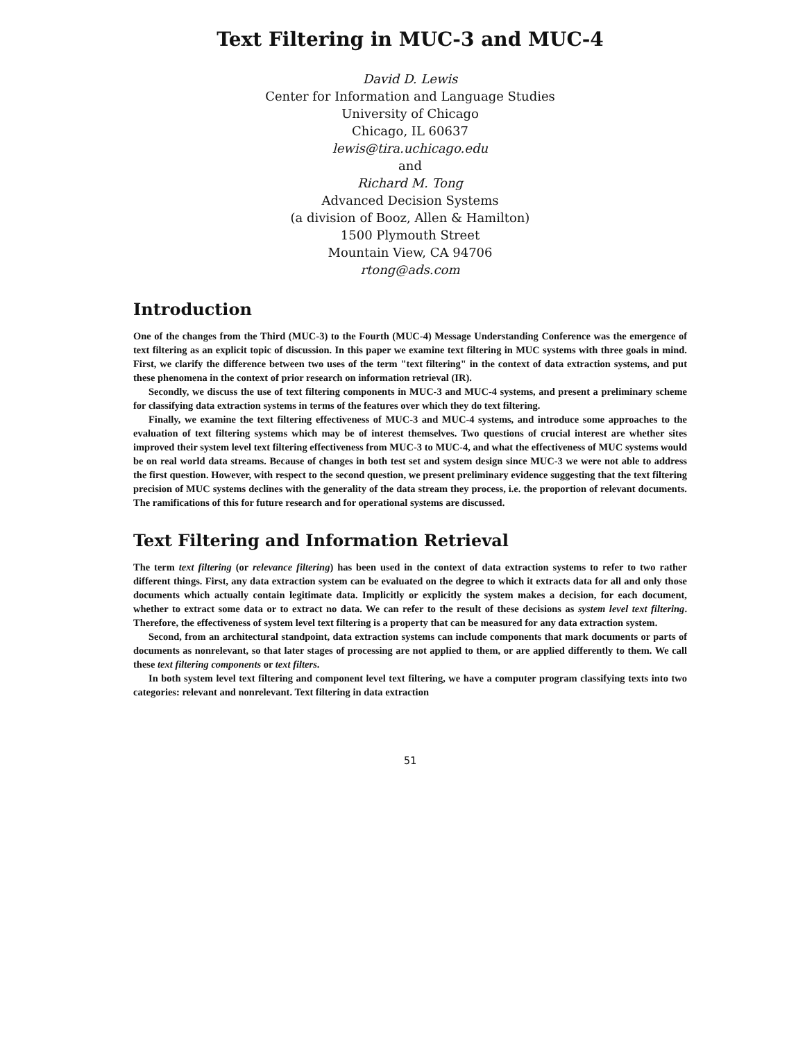Text Filtering in MUC-3 and MUC-4
David D. Lewis
Center for Information and Language Studies
University of Chicago
Chicago, IL 60637
lewis@tira.uchicago.edu
and
Richard M. Tong
Advanced Decision Systems
(a division of Booz, Allen & Hamilton)
1500 Plymouth Street
Mountain View, CA 94706
rtong@ads.com
Introduction
One of the changes from the Third (MUC-3) to the Fourth (MUC-4) Message Understanding Conference was the emergence of text filtering as an explicit topic of discussion. In this paper we examine text filtering in MUC systems with three goals in mind. First, we clarify the difference between two uses of the term "text filtering" in the context of data extraction systems, and put these phenomena in the context of prior research on information retrieval (IR).
Secondly, we discuss the use of text filtering components in MUC-3 and MUC-4 systems, and present a preliminary scheme for classifying data extraction systems in terms of the features over which they do text filtering.
Finally, we examine the text filtering effectiveness of MUC-3 and MUC-4 systems, and introduce some approaches to the evaluation of text filtering systems which may be of interest themselves. Two questions of crucial interest are whether sites improved their system level text filtering effectiveness from MUC-3 to MUC-4, and what the effectiveness of MUC systems would be on real world data streams. Because of changes in both test set and system design since MUC-3 we were not able to address the first question. However, with respect to the second question, we present preliminary evidence suggesting that the text filtering precision of MUC systems declines with the generality of the data stream they process, i.e. the proportion of relevant documents. The ramifications of this for future research and for operational systems are discussed.
Text Filtering and Information Retrieval
The term text filtering (or relevance filtering) has been used in the context of data extraction systems to refer to two rather different things. First, any data extraction system can be evaluated on the degree to which it extracts data for all and only those documents which actually contain legitimate data. Implicitly or explicitly the system makes a decision, for each document, whether to extract some data or to extract no data. We can refer to the result of these decisions as system level text filtering. Therefore, the effectiveness of system level text filtering is a property that can be measured for any data extraction system.
Second, from an architectural standpoint, data extraction systems can include components that mark documents or parts of documents as nonrelevant, so that later stages of processing are not applied to them, or are applied differently to them. We call these text filtering components or text filters.
In both system level text filtering and component level text filtering, we have a computer program classifying texts into two categories: relevant and nonrelevant. Text filtering in data extraction
51